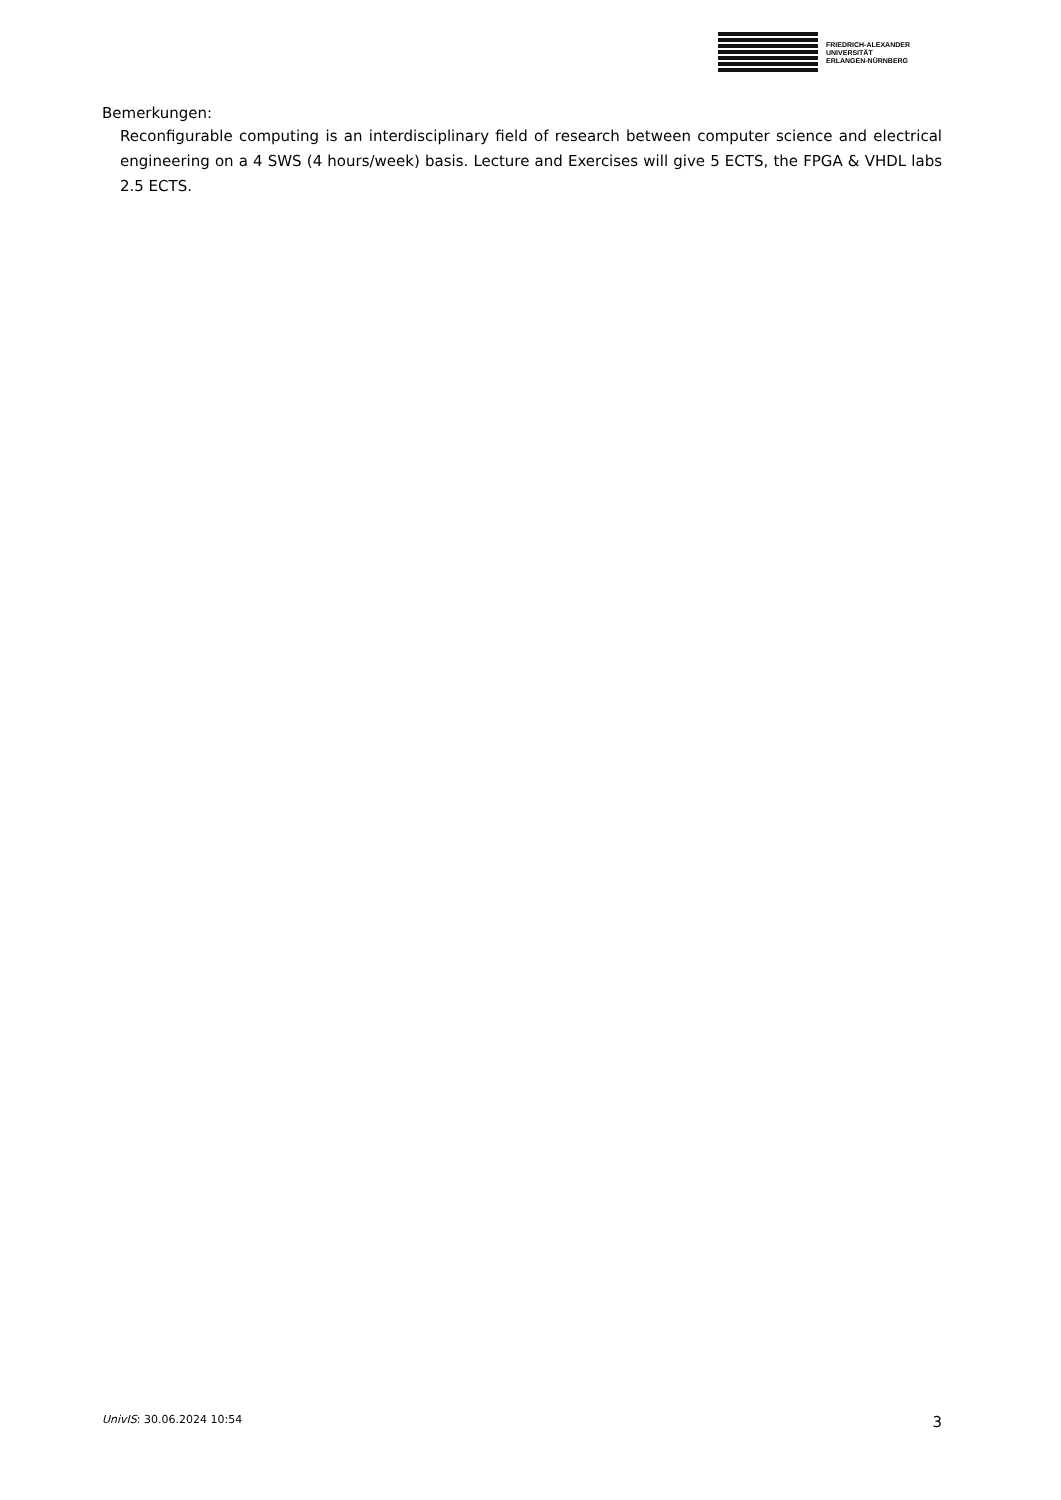FRIEDRICH-ALEXANDER
UNIVERSITÄT
ERLANGEN-NÜRNBERG
Bemerkungen:
Reconfigurable computing is an interdisciplinary field of research between computer science and electrical engineering on a 4 SWS (4 hours/week) basis. Lecture and Exercises will give 5 ECTS, the FPGA & VHDL labs 2.5 ECTS.
UnivIS: 30.06.2024 10:54 3